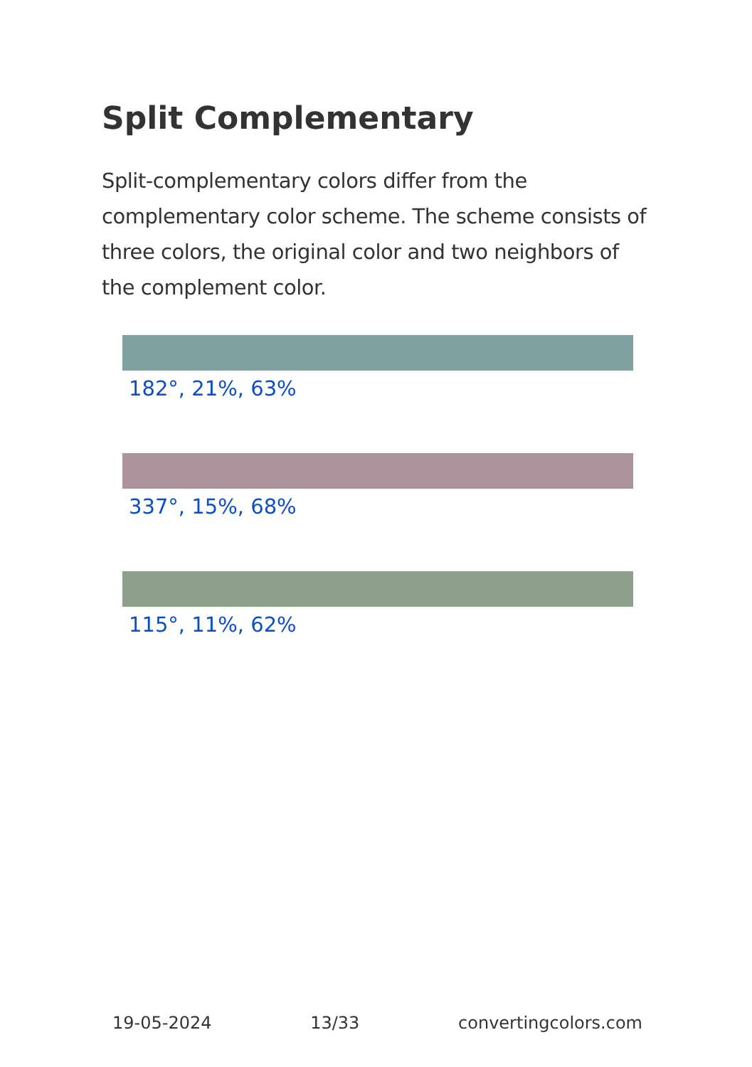Split Complementary
Split-complementary colors differ from the complementary color scheme. The scheme consists of three colors, the original color and two neighbors of the complement color.
182°, 21%, 63%
337°, 15%, 68%
115°, 11%, 62%
19-05-2024 13/33 convertingcolors.com